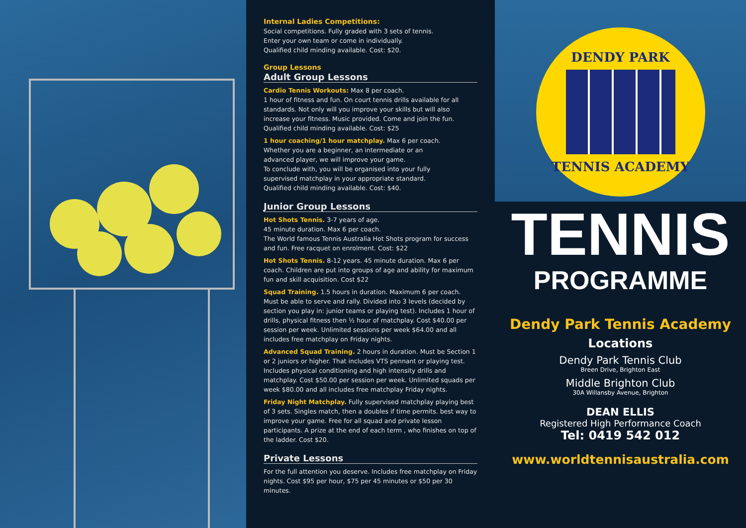Internal Ladies Competitions:
Social competitions. Fully graded with 3 sets of tennis.
Enter your own team or come in individually.
Qualified child minding available. Cost: $20.
Group Lessons
Adult Group Lessons
Cardio Tennis Workouts: Max 8 per coach.
1 hour of fitness and fun. On court tennis drills available for all standards. Not only will you improve your skills but will also increase your fitness. Music provided. Come and join the fun. Qualified child minding available. Cost: $25
1 hour coaching/1 hour matchplay. Max 6 per coach.
Whether you are a beginner, an intermediate or an
advanced player, we will improve your game.
To conclude with, you will be organised into your fully
supervised matchplay in your appropriate standard.
Qualified child minding available. Cost: $40.
Junior Group Lessons
Hot Shots Tennis. 3-7 years of age.
45 minute duration. Max 6 per coach.
The World famous Tennis Australia Hot Shots program for success and fun. Free racquet on enrolment. Cost: $22
Hot Shots Tennis. 8-12 years. 45 minute duration. Max 6 per coach. Children are put into groups of age and ability for maximum fun and skill acquisition. Cost $22
Squad Training. 1.5 hours in duration. Maximum 6 per coach. Must be able to serve and rally. Divided into 3 levels (decided by section you play in: junior teams or playing test). Includes 1 hour of drills, physical fitness then ½ hour of matchplay. Cost $40.00 per session per week. Unlimited sessions per week $64.00 and all includes free matchplay on Friday nights.
Advanced Squad Training. 2 hours in duration. Must be Section 1 or 2 juniors or higher. That includes VTS pennant or playing test. Includes physical conditioning and high intensity drills and matchplay. Cost $50.00 per session per week. Unlimited squads per week $80.00 and all includes free matchplay Friday nights.
Friday Night Matchplay. Fully supervised matchplay playing best of 3 sets. Singles match, then a doubles if time permits. best way to improve your game. Free for all squad and private lesson participants. A prize at the end of each term , who finishes on top of the ladder. Cost $20.
Private Lessons
For the full attention you deserve. Includes free matchplay on Friday nights. Cost $95 per hour, $75 per 45 minutes or $50 per 30 minutes.
DENDY PARK
TENNIS ACADEMY
TENNIS
PROGRAMME
Dendy Park Tennis Academy
Locations
Dendy Park Tennis Club
Breen Drive, Brighton East
Middle Brighton Club
30A Willansby Avenue, Brighton
DEAN ELLIS
Registered High Performance Coach
Tel: 0419 542 012
www.worldtennisaustralia.com